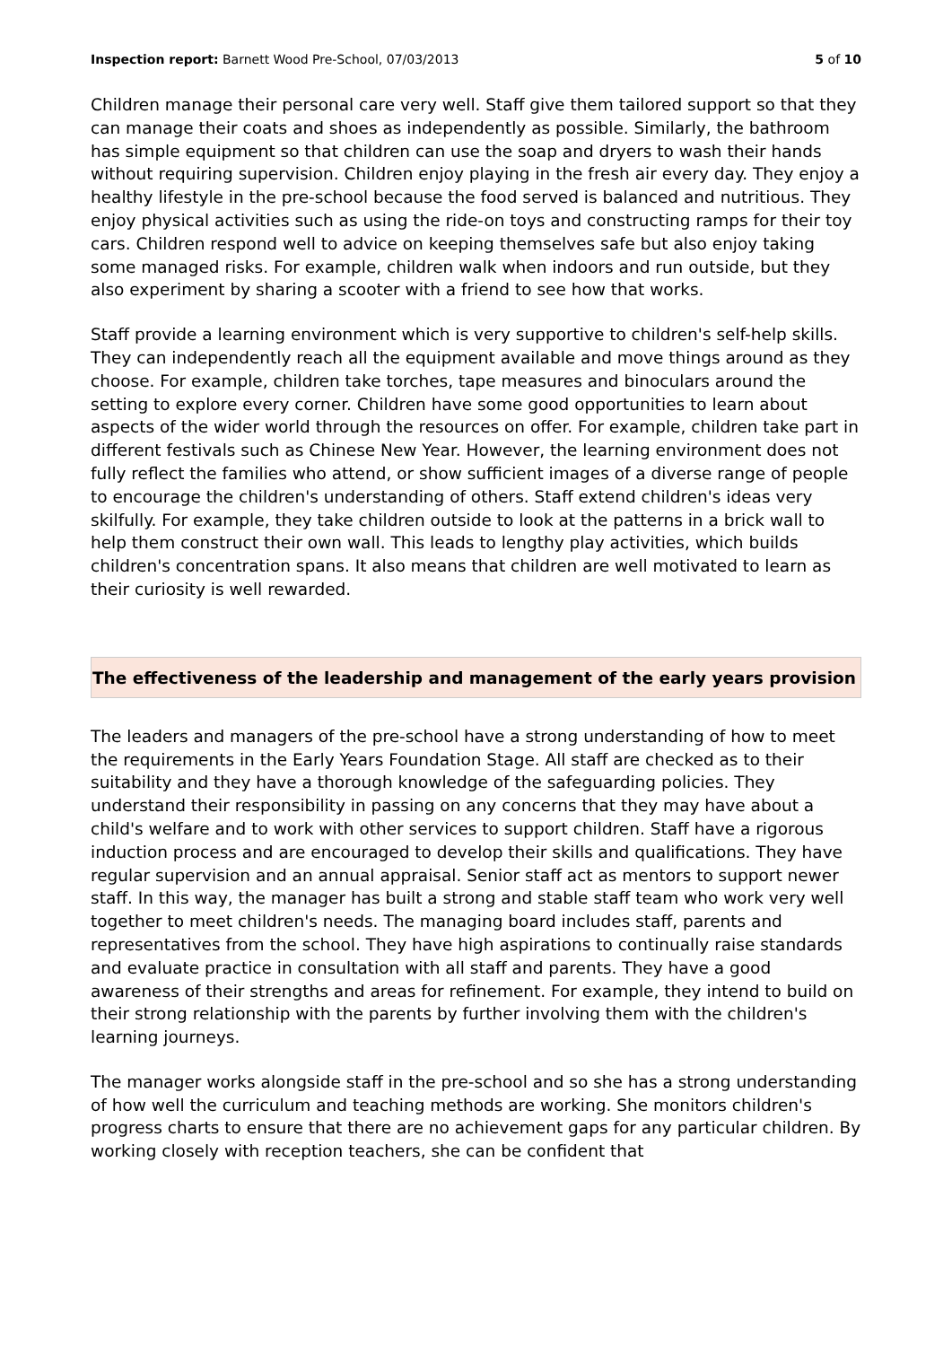Inspection report: Barnett Wood Pre-School, 07/03/2013 5 of 10
Children manage their personal care very well. Staff give them tailored support so that they can manage their coats and shoes as independently as possible. Similarly, the bathroom has simple equipment so that children can use the soap and dryers to wash their hands without requiring supervision. Children enjoy playing in the fresh air every day. They enjoy a healthy lifestyle in the pre-school because the food served is balanced and nutritious. They enjoy physical activities such as using the ride-on toys and constructing ramps for their toy cars. Children respond well to advice on keeping themselves safe but also enjoy taking some managed risks. For example, children walk when indoors and run outside, but they also experiment by sharing a scooter with a friend to see how that works.
Staff provide a learning environment which is very supportive to children's self-help skills. They can independently reach all the equipment available and move things around as they choose. For example, children take torches, tape measures and binoculars around the setting to explore every corner. Children have some good opportunities to learn about aspects of the wider world through the resources on offer. For example, children take part in different festivals such as Chinese New Year. However, the learning environment does not fully reflect the families who attend, or show sufficient images of a diverse range of people to encourage the children's understanding of others. Staff extend children's ideas very skilfully. For example, they take children outside to look at the patterns in a brick wall to help them construct their own wall. This leads to lengthy play activities, which builds children's concentration spans. It also means that children are well motivated to learn as their curiosity is well rewarded.
The effectiveness of the leadership and management of the early years provision
The leaders and managers of the pre-school have a strong understanding of how to meet the requirements in the Early Years Foundation Stage. All staff are checked as to their suitability and they have a thorough knowledge of the safeguarding policies. They understand their responsibility in passing on any concerns that they may have about a child's welfare and to work with other services to support children. Staff have a rigorous induction process and are encouraged to develop their skills and qualifications. They have regular supervision and an annual appraisal. Senior staff act as mentors to support newer staff. In this way, the manager has built a strong and stable staff team who work very well together to meet children's needs. The managing board includes staff, parents and representatives from the school. They have high aspirations to continually raise standards and evaluate practice in consultation with all staff and parents. They have a good awareness of their strengths and areas for refinement. For example, they intend to build on their strong relationship with the parents by further involving them with the children's learning journeys.
The manager works alongside staff in the pre-school and so she has a strong understanding of how well the curriculum and teaching methods are working. She monitors children's progress charts to ensure that there are no achievement gaps for any particular children. By working closely with reception teachers, she can be confident that